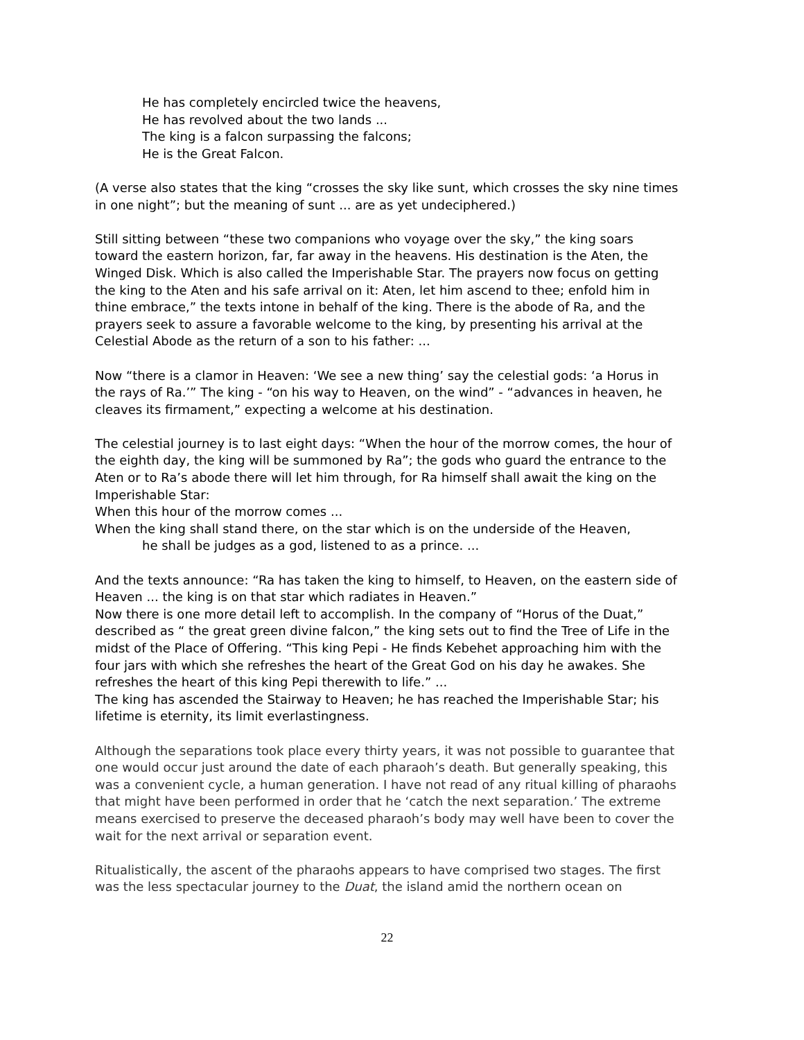He has completely encircled twice the heavens,
He has revolved about the two lands ...
The king is a falcon surpassing the falcons;
He is the Great Falcon.
(A verse also states that the king “crosses the sky like sunt, which crosses the sky nine times in one night”; but the meaning of sunt ... are as yet undeciphered.)
Still sitting between “these two companions who voyage over the sky,” the king soars toward the eastern horizon, far, far away in the heavens. His destination is the Aten, the Winged Disk. Which is also called the Imperishable Star. The prayers now focus on getting the king to the Aten and his safe arrival on it: Aten, let him ascend to thee; enfold him in thine embrace,” the texts intone in behalf of the king. There is the abode of Ra, and the prayers seek to assure a favorable welcome to the king, by presenting his arrival at the Celestial Abode as the return of a son to his father: ...
Now “there is a clamor in Heaven: ‘We see a new thing’ say the celestial gods: ‘a Horus in the rays of Ra.’” The king - “on his way to Heaven, on the wind” - “advances in heaven, he cleaves its firmament,” expecting a welcome at his destination.
The celestial journey is to last eight days: “When the hour of the morrow comes, the hour of the eighth day, the king will be summoned by Ra”; the gods who guard the entrance to the Aten or to Ra’s abode there will let him through, for Ra himself shall await the king on the Imperishable Star:
When this hour of the morrow comes ...
When the king shall stand there, on the star which is on the underside of the Heaven,
he shall be judges as a god, listened to as a prince. ...
And the texts announce: “Ra has taken the king to himself, to Heaven, on the eastern side of Heaven ... the king is on that star which radiates in Heaven.”
Now there is one more detail left to accomplish. In the company of “Horus of the Duat,” described as “ the great green divine falcon,” the king sets out to find the Tree of Life in the midst of the Place of Offering. “This king Pepi - He finds Kebehet approaching him with the four jars with which she refreshes the heart of the Great God on his day he awakes. She refreshes the heart of this king Pepi therewith to life.” ...
The king has ascended the Stairway to Heaven; he has reached the Imperishable Star; his lifetime is eternity, its limit everlastingness.
Although the separations took place every thirty years, it was not possible to guarantee that one would occur just around the date of each pharaoh’s death. But generally speaking, this was a convenient cycle, a human generation. I have not read of any ritual killing of pharaohs that might have been performed in order that he ‘catch the next separation.’ The extreme means exercised to preserve the deceased pharaoh’s body may well have been to cover the wait for the next arrival or separation event.
Ritualistically, the ascent of the pharaohs appears to have comprised two stages. The first was the less spectacular journey to the Duat, the island amid the northern ocean on
22